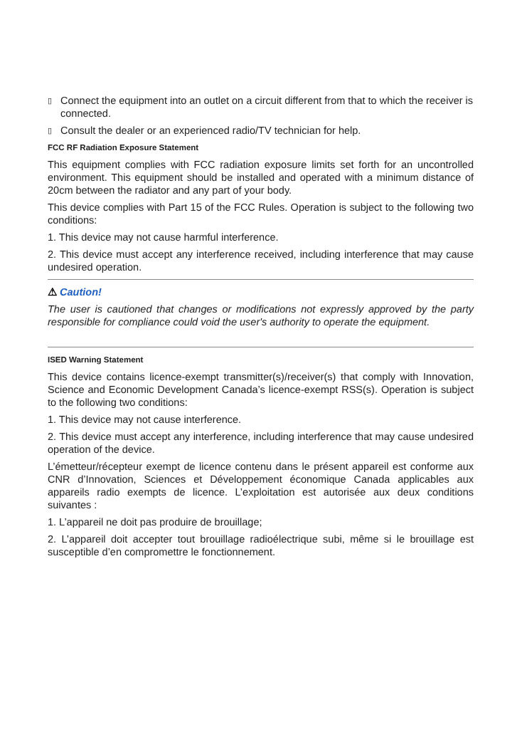▯ Connect the equipment into an outlet on a circuit different from that to which the receiver is connected.
▯ Consult the dealer or an experienced radio/TV technician for help.
FCC RF Radiation Exposure Statement
This equipment complies with FCC radiation exposure limits set forth for an uncontrolled environment. This equipment should be installed and operated with a minimum distance of 20cm between the radiator and any part of your body.
This device complies with Part 15 of the FCC Rules. Operation is subject to the following two conditions:
1. This device may not cause harmful interference.
2. This device must accept any interference received, including interference that may cause undesired operation.
⚠ Caution!
The user is cautioned that changes or modifications not expressly approved by the party responsible for compliance could void the user's authority to operate the equipment.
ISED Warning Statement
This device contains licence-exempt transmitter(s)/receiver(s) that comply with Innovation, Science and Economic Development Canada’s licence-exempt RSS(s). Operation is subject to the following two conditions:
1. This device may not cause interference.
2. This device must accept any interference, including interference that may cause undesired operation of the device.
L’émetteur/récepteur exempt de licence contenu dans le présent appareil est conforme aux CNR d’Innovation, Sciences et Développement économique Canada applicables aux appareils radio exempts de licence. L’exploitation est autorisée aux deux conditions suivantes :
1. L’appareil ne doit pas produire de brouillage;
2. L’appareil doit accepter tout brouillage radioélectrique subi, même si le brouillage est susceptible d’en compromettre le fonctionnement.